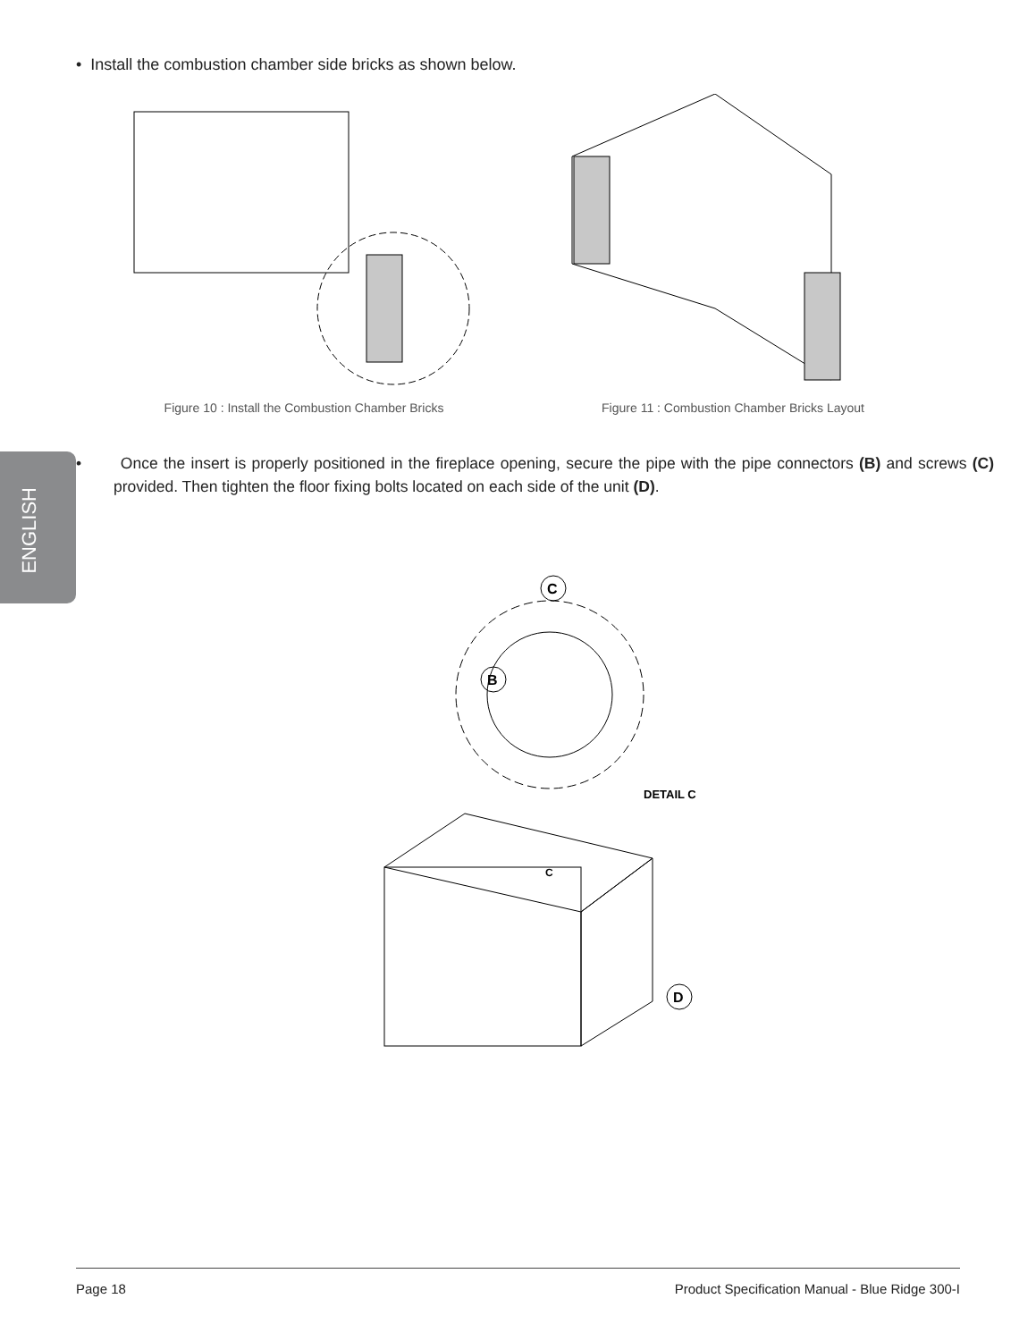ENGLISH
• Install the combustion chamber side bricks as shown below.
Figure 10 : Install the Combustion Chamber Bricks
Figure 11 : Combustion Chamber Bricks Layout
• Once the insert is properly positioned in the fireplace opening, secure the pipe with the pipe connectors (B) and screws (C) provided. Then tighten the floor fixing bolts located on each side of the unit (D).
C
B
DETAIL C
C
D
Page 18 Product Specification Manual - Blue Ridge 300-I